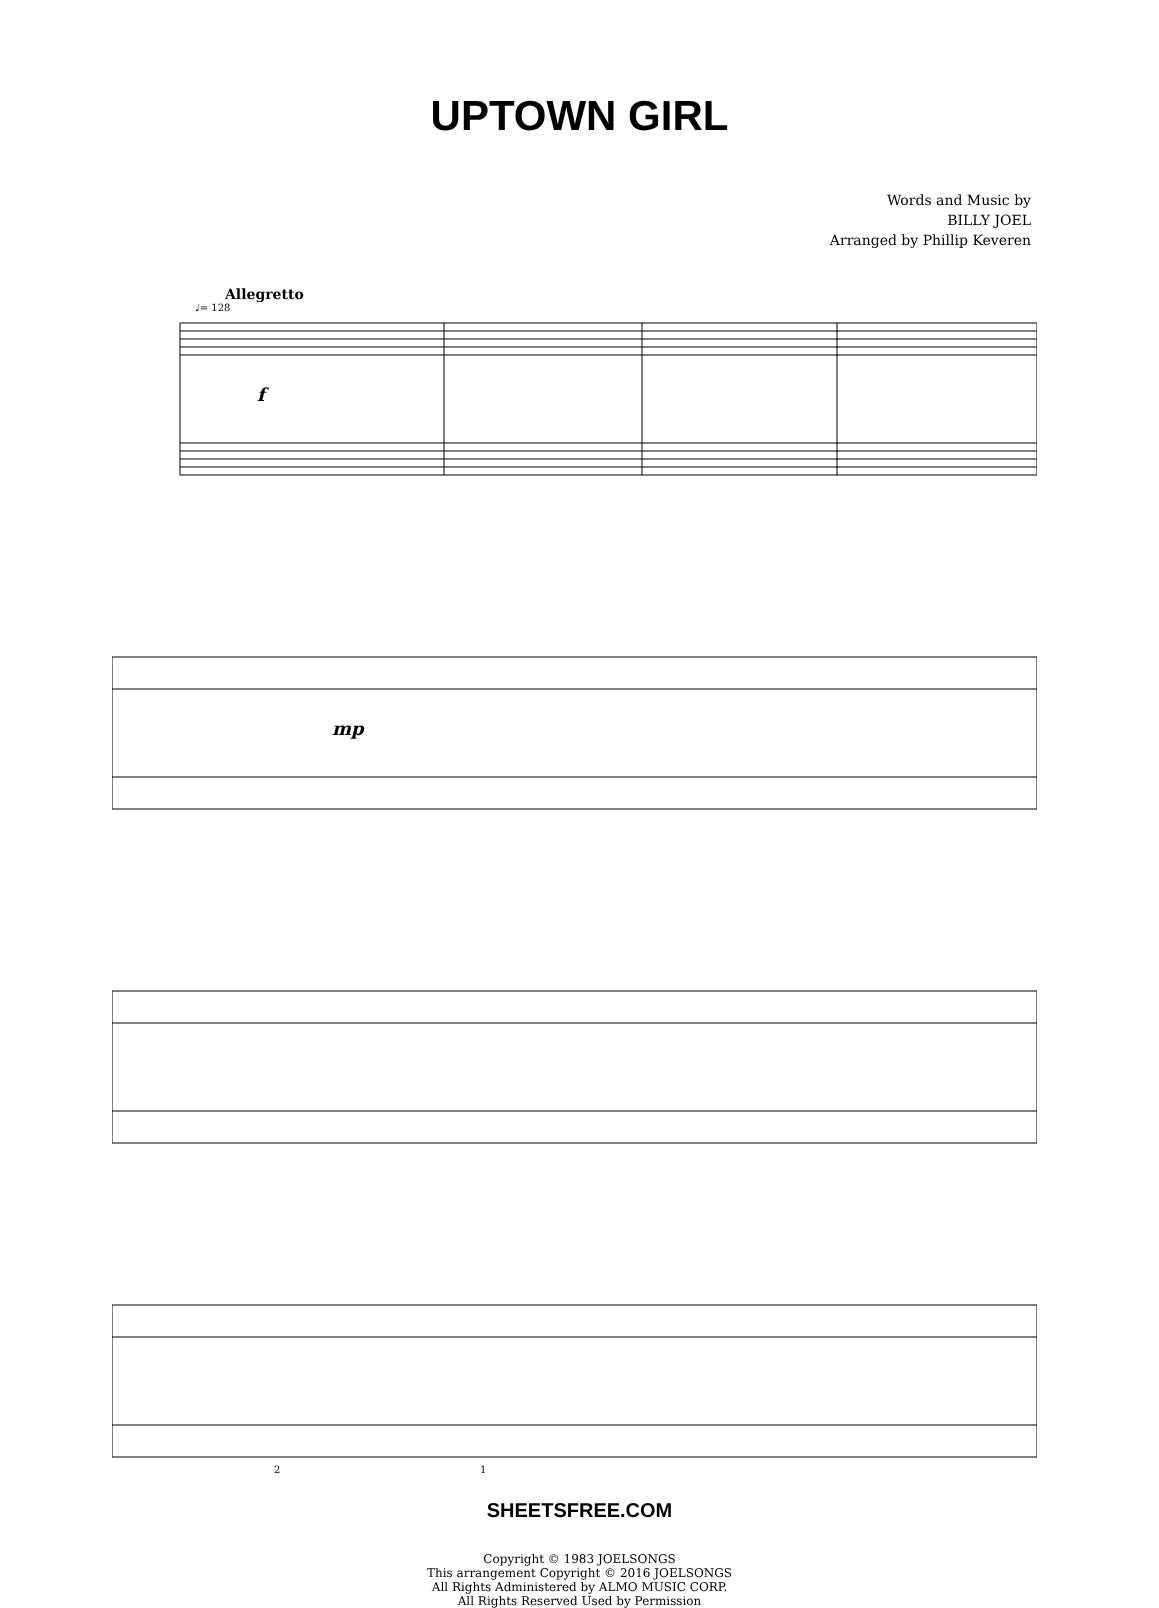UPTOWN GIRL
Words and Music by
BILLY JOEL
Arranged by Phillip Keveren
Allegretto
♩= 128
f
mp
2
1
SHEETSFREE.COM
Copyright © 1983 JOELSONGS
This arrangement Copyright © 2016 JOELSONGS
All Rights Administered by ALMO MUSIC CORP.
All Rights Reserved Used by Permission